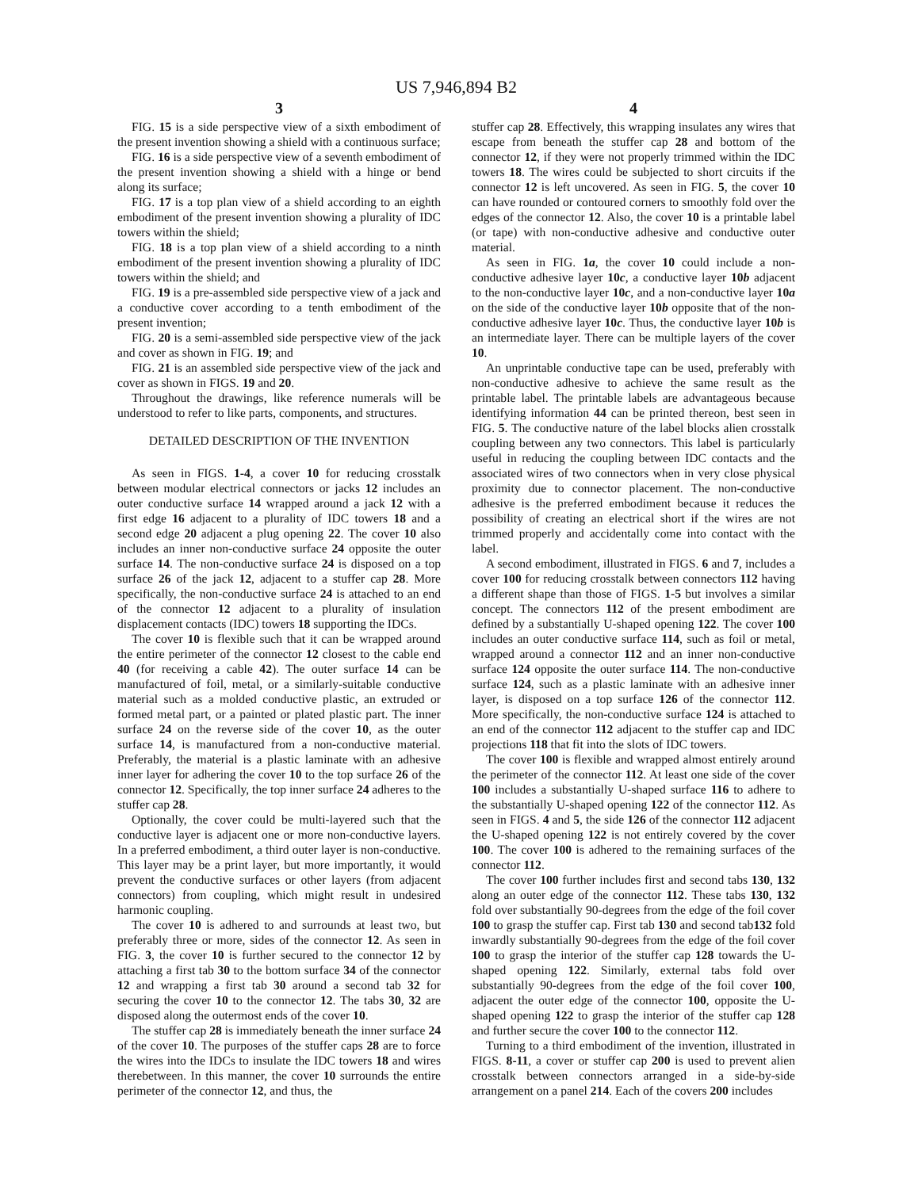US 7,946,894 B2
3
FIG. 15 is a side perspective view of a sixth embodiment of the present invention showing a shield with a continuous surface;
FIG. 16 is a side perspective view of a seventh embodiment of the present invention showing a shield with a hinge or bend along its surface;
FIG. 17 is a top plan view of a shield according to an eighth embodiment of the present invention showing a plurality of IDC towers within the shield;
FIG. 18 is a top plan view of a shield according to a ninth embodiment of the present invention showing a plurality of IDC towers within the shield; and
FIG. 19 is a pre-assembled side perspective view of a jack and a conductive cover according to a tenth embodiment of the present invention;
FIG. 20 is a semi-assembled side perspective view of the jack and cover as shown in FIG. 19; and
FIG. 21 is an assembled side perspective view of the jack and cover as shown in FIGS. 19 and 20.
Throughout the drawings, like reference numerals will be understood to refer to like parts, components, and structures.
DETAILED DESCRIPTION OF THE INVENTION
As seen in FIGS. 1-4, a cover 10 for reducing crosstalk between modular electrical connectors or jacks 12 includes an outer conductive surface 14 wrapped around a jack 12 with a first edge 16 adjacent to a plurality of IDC towers 18 and a second edge 20 adjacent a plug opening 22. The cover 10 also includes an inner non-conductive surface 24 opposite the outer surface 14. The non-conductive surface 24 is disposed on a top surface 26 of the jack 12, adjacent to a stuffer cap 28. More specifically, the non-conductive surface 24 is attached to an end of the connector 12 adjacent to a plurality of insulation displacement contacts (IDC) towers 18 supporting the IDCs.
The cover 10 is flexible such that it can be wrapped around the entire perimeter of the connector 12 closest to the cable end 40 (for receiving a cable 42). The outer surface 14 can be manufactured of foil, metal, or a similarly-suitable conductive material such as a molded conductive plastic, an extruded or formed metal part, or a painted or plated plastic part. The inner surface 24 on the reverse side of the cover 10, as the outer surface 14, is manufactured from a non-conductive material. Preferably, the material is a plastic laminate with an adhesive inner layer for adhering the cover 10 to the top surface 26 of the connector 12. Specifically, the top inner surface 24 adheres to the stuffer cap 28.
Optionally, the cover could be multi-layered such that the conductive layer is adjacent one or more non-conductive layers. In a preferred embodiment, a third outer layer is non-conductive. This layer may be a print layer, but more importantly, it would prevent the conductive surfaces or other layers (from adjacent connectors) from coupling, which might result in undesired harmonic coupling.
The cover 10 is adhered to and surrounds at least two, but preferably three or more, sides of the connector 12. As seen in FIG. 3, the cover 10 is further secured to the connector 12 by attaching a first tab 30 to the bottom surface 34 of the connector 12 and wrapping a first tab 30 around a second tab 32 for securing the cover 10 to the connector 12. The tabs 30, 32 are disposed along the outermost ends of the cover 10.
The stuffer cap 28 is immediately beneath the inner surface 24 of the cover 10. The purposes of the stuffer caps 28 are to force the wires into the IDCs to insulate the IDC towers 18 and wires therebetween. In this manner, the cover 10 surrounds the entire perimeter of the connector 12, and thus, the
4
stuffer cap 28. Effectively, this wrapping insulates any wires that escape from beneath the stuffer cap 28 and bottom of the connector 12, if they were not properly trimmed within the IDC towers 18. The wires could be subjected to short circuits if the connector 12 is left uncovered. As seen in FIG. 5, the cover 10 can have rounded or contoured corners to smoothly fold over the edges of the connector 12. Also, the cover 10 is a printable label (or tape) with non-conductive adhesive and conductive outer material.
As seen in FIG. 1a, the cover 10 could include a non-conductive adhesive layer 10c, a conductive layer 10b adjacent to the non-conductive layer 10c, and a non-conductive layer 10a on the side of the conductive layer 10b opposite that of the non-conductive adhesive layer 10c. Thus, the conductive layer 10b is an intermediate layer. There can be multiple layers of the cover 10.
An unprintable conductive tape can be used, preferably with non-conductive adhesive to achieve the same result as the printable label. The printable labels are advantageous because identifying information 44 can be printed thereon, best seen in FIG. 5. The conductive nature of the label blocks alien crosstalk coupling between any two connectors. This label is particularly useful in reducing the coupling between IDC contacts and the associated wires of two connectors when in very close physical proximity due to connector placement. The non-conductive adhesive is the preferred embodiment because it reduces the possibility of creating an electrical short if the wires are not trimmed properly and accidentally come into contact with the label.
A second embodiment, illustrated in FIGS. 6 and 7, includes a cover 100 for reducing crosstalk between connectors 112 having a different shape than those of FIGS. 1-5 but involves a similar concept. The connectors 112 of the present embodiment are defined by a substantially U-shaped opening 122. The cover 100 includes an outer conductive surface 114, such as foil or metal, wrapped around a connector 112 and an inner non-conductive surface 124 opposite the outer surface 114. The non-conductive surface 124, such as a plastic laminate with an adhesive inner layer, is disposed on a top surface 126 of the connector 112. More specifically, the non-conductive surface 124 is attached to an end of the connector 112 adjacent to the stuffer cap and IDC projections 118 that fit into the slots of IDC towers.
The cover 100 is flexible and wrapped almost entirely around the perimeter of the connector 112. At least one side of the cover 100 includes a substantially U-shaped surface 116 to adhere to the substantially U-shaped opening 122 of the connector 112. As seen in FIGS. 4 and 5, the side 126 of the connector 112 adjacent the U-shaped opening 122 is not entirely covered by the cover 100. The cover 100 is adhered to the remaining surfaces of the connector 112.
The cover 100 further includes first and second tabs 130, 132 along an outer edge of the connector 112. These tabs 130, 132 fold over substantially 90-degrees from the edge of the foil cover 100 to grasp the stuffer cap. First tab 130 and second tab132 fold inwardly substantially 90-degrees from the edge of the foil cover 100 to grasp the interior of the stuffer cap 128 towards the U-shaped opening 122. Similarly, external tabs fold over substantially 90-degrees from the edge of the foil cover 100, adjacent the outer edge of the connector 100, opposite the U-shaped opening 122 to grasp the interior of the stuffer cap 128 and further secure the cover 100 to the connector 112.
Turning to a third embodiment of the invention, illustrated in FIGS. 8-11, a cover or stuffer cap 200 is used to prevent alien crosstalk between connectors arranged in a side-by-side arrangement on a panel 214. Each of the covers 200 includes